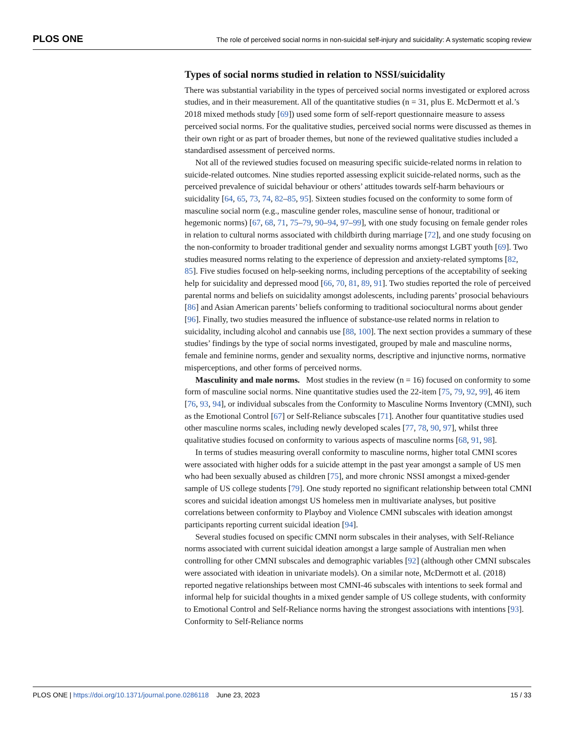PLOS ONE The role of perceived social norms in non-suicidal self-injury and suicidality: A systematic scoping review
Types of social norms studied in relation to NSSI/suicidality
There was substantial variability in the types of perceived social norms investigated or explored across studies, and in their measurement. All of the quantitative studies (n = 31, plus E. McDermott et al.’s 2018 mixed methods study [69]) used some form of self-report questionnaire measure to assess perceived social norms. For the qualitative studies, perceived social norms were discussed as themes in their own right or as part of broader themes, but none of the reviewed qualitative studies included a standardised assessment of perceived norms.
Not all of the reviewed studies focused on measuring specific suicide-related norms in relation to suicide-related outcomes. Nine studies reported assessing explicit suicide-related norms, such as the perceived prevalence of suicidal behaviour or others’ attitudes towards self-harm behaviours or suicidality [64, 65, 73, 74, 82–85, 95]. Sixteen studies focused on the conformity to some form of masculine social norm (e.g., masculine gender roles, masculine sense of honour, traditional or hegemonic norms) [67, 68, 71, 75–79, 90–94, 97–99], with one study focusing on female gender roles in relation to cultural norms associated with childbirth during marriage [72], and one study focusing on the non-conformity to broader traditional gender and sexuality norms amongst LGBT youth [69]. Two studies measured norms relating to the experience of depression and anxiety-related symptoms [82, 85]. Five studies focused on help-seeking norms, including perceptions of the acceptability of seeking help for suicidality and depressed mood [66, 70, 81, 89, 91]. Two studies reported the role of perceived parental norms and beliefs on suicidality amongst adolescents, including parents’ prosocial behaviours [86] and Asian American parents’ beliefs conforming to traditional sociocultural norms about gender [96]. Finally, two studies measured the influence of substance-use related norms in relation to suicidality, including alcohol and cannabis use [88, 100]. The next section provides a summary of these studies’ findings by the type of social norms investigated, grouped by male and masculine norms, female and feminine norms, gender and sexuality norms, descriptive and injunctive norms, normative misperceptions, and other forms of perceived norms.
Masculinity and male norms. Most studies in the review (n = 16) focused on conformity to some form of masculine social norms. Nine quantitative studies used the 22-item [75, 79, 92, 99], 46 item [76, 93, 94], or individual subscales from the Conformity to Masculine Norms Inventory (CMNI), such as the Emotional Control [67] or Self-Reliance subscales [71]. Another four quantitative studies used other masculine norms scales, including newly developed scales [77, 78, 90, 97], whilst three qualitative studies focused on conformity to various aspects of masculine norms [68, 91, 98].
In terms of studies measuring overall conformity to masculine norms, higher total CMNI scores were associated with higher odds for a suicide attempt in the past year amongst a sample of US men who had been sexually abused as children [75], and more chronic NSSI amongst a mixed-gender sample of US college students [79]. One study reported no significant relationship between total CMNI scores and suicidal ideation amongst US homeless men in multivariate analyses, but positive correlations between conformity to Playboy and Violence CMNI subscales with ideation amongst participants reporting current suicidal ideation [94].
Several studies focused on specific CMNI norm subscales in their analyses, with Self-Reliance norms associated with current suicidal ideation amongst a large sample of Australian men when controlling for other CMNI subscales and demographic variables [92] (although other CMNI subscales were associated with ideation in univariate models). On a similar note, McDermott et al. (2018) reported negative relationships between most CMNI-46 subscales with intentions to seek formal and informal help for suicidal thoughts in a mixed gender sample of US college students, with conformity to Emotional Control and Self-Reliance norms having the strongest associations with intentions [93]. Conformity to Self-Reliance norms
PLOS ONE | https://doi.org/10.1371/journal.pone.0286118 June 23, 2023 15 / 33